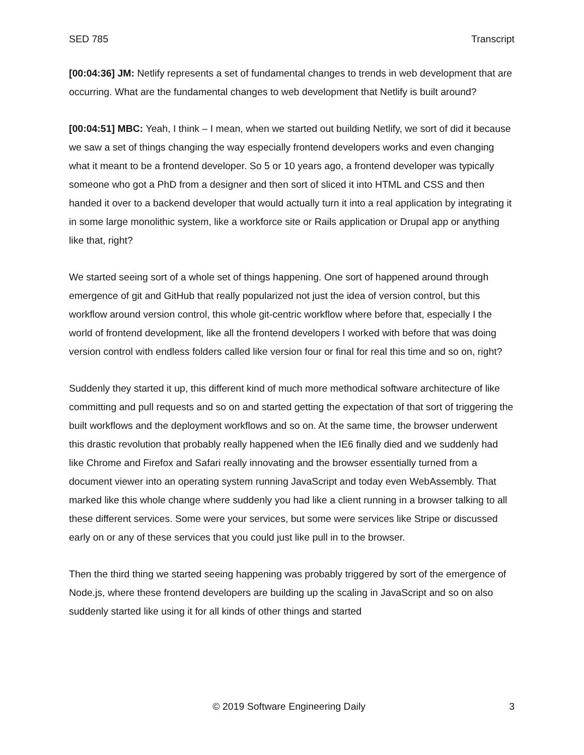SED 785 Transcript
[00:04:36] JM: Netlify represents a set of fundamental changes to trends in web development that are occurring. What are the fundamental changes to web development that Netlify is built around?
[00:04:51] MBC: Yeah, I think – I mean, when we started out building Netlify, we sort of did it because we saw a set of things changing the way especially frontend developers works and even changing what it meant to be a frontend developer. So 5 or 10 years ago, a frontend developer was typically someone who got a PhD from a designer and then sort of sliced it into HTML and CSS and then handed it over to a backend developer that would actually turn it into a real application by integrating it in some large monolithic system, like a workforce site or Rails application or Drupal app or anything like that, right?
We started seeing sort of a whole set of things happening. One sort of happened around through emergence of git and GitHub that really popularized not just the idea of version control, but this workflow around version control, this whole git-centric workflow where before that, especially I the world of frontend development, like all the frontend developers I worked with before that was doing version control with endless folders called like version four or final for real this time and so on, right?
Suddenly they started it up, this different kind of much more methodical software architecture of like committing and pull requests and so on and started getting the expectation of that sort of triggering the built workflows and the deployment workflows and so on. At the same time, the browser underwent this drastic revolution that probably really happened when the IE6 finally died and we suddenly had like Chrome and Firefox and Safari really innovating and the browser essentially turned from a document viewer into an operating system running JavaScript and today even WebAssembly. That marked like this whole change where suddenly you had like a client running in a browser talking to all these different services. Some were your services, but some were services like Stripe or discussed early on or any of these services that you could just like pull in to the browser.
Then the third thing we started seeing happening was probably triggered by sort of the emergence of Node.js, where these frontend developers are building up the scaling in JavaScript and so on also suddenly started like using it for all kinds of other things and started
© 2019 Software Engineering Daily 3